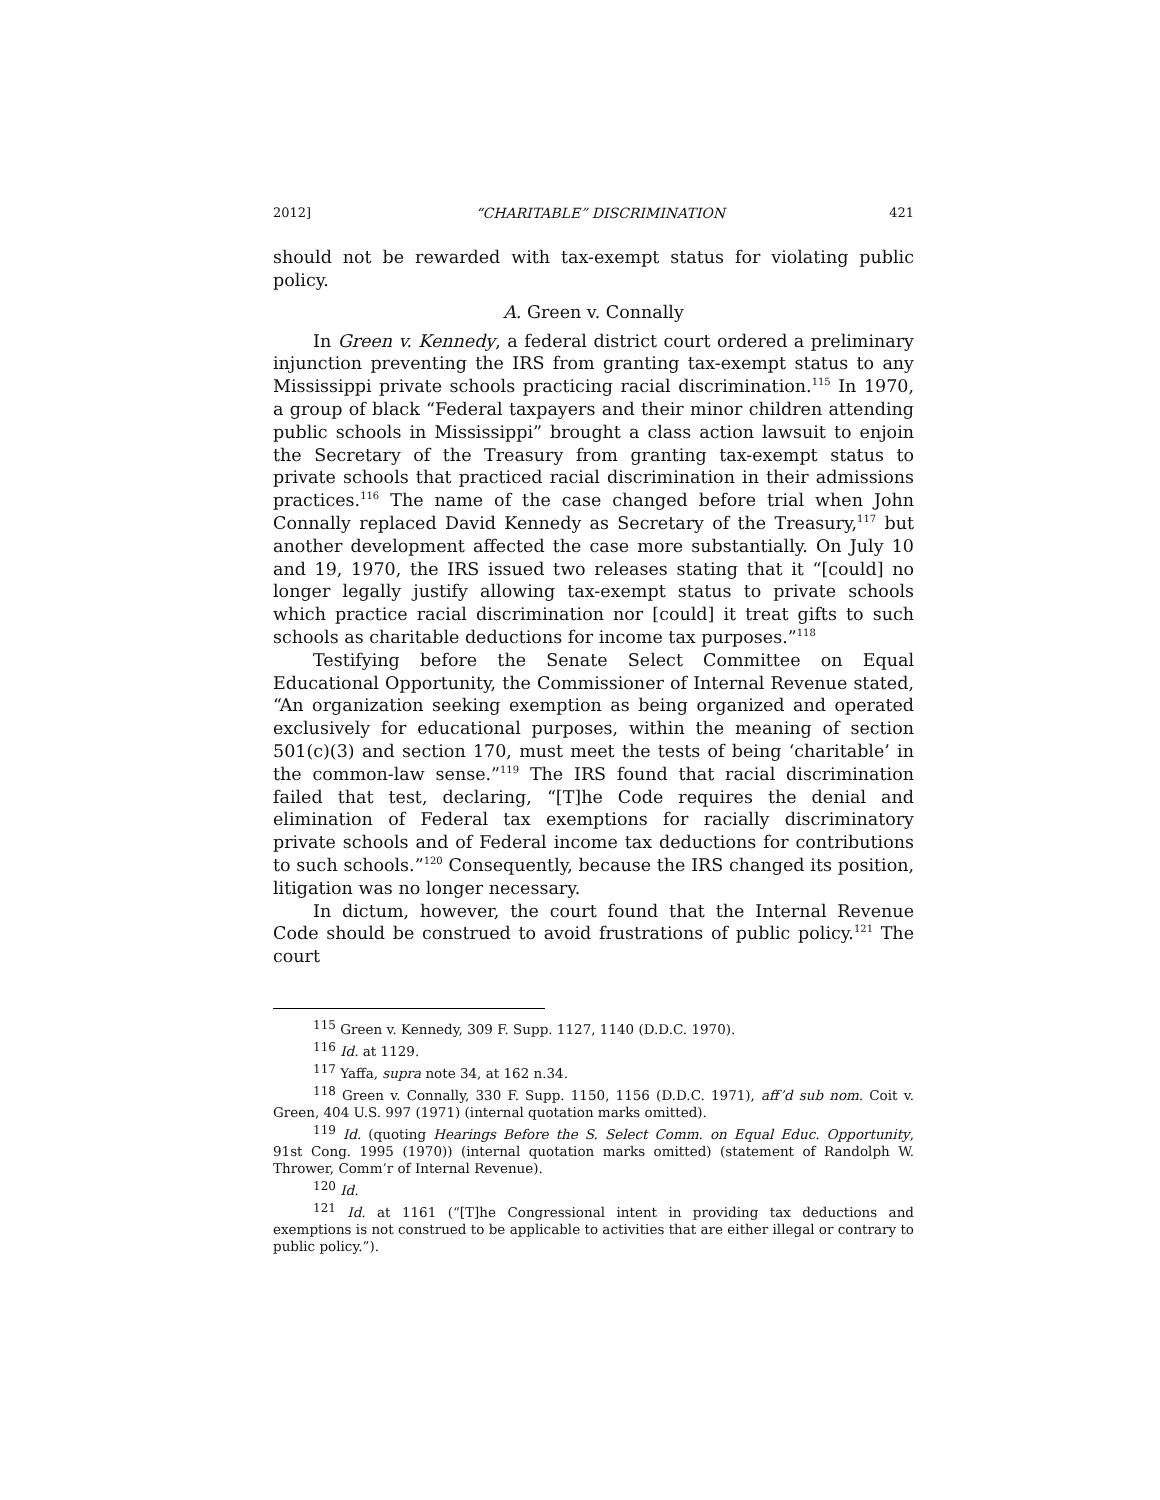2012] “CHARITABLE” DISCRIMINATION 421
should not be rewarded with tax-exempt status for violating public policy.
A. Green v. Connally
In Green v. Kennedy, a federal district court ordered a preliminary injunction preventing the IRS from granting tax-exempt status to any Mississippi private schools practicing racial discrimination.<sup>115</sup> In 1970, a group of black “Federal taxpayers and their minor children attending public schools in Mississippi” brought a class action lawsuit to enjoin the Secretary of the Treasury from granting tax-exempt status to private schools that practiced racial discrimination in their admissions practices.<sup>116</sup> The name of the case changed before trial when John Connally replaced David Kennedy as Secretary of the Treasury,<sup>117</sup> but another development affected the case more substantially. On July 10 and 19, 1970, the IRS issued two releases stating that it “[could] no longer legally justify allowing tax-exempt status to private schools which practice racial discrimination nor [could] it treat gifts to such schools as charitable deductions for income tax purposes.”<sup>118</sup>
Testifying before the Senate Select Committee on Equal Educational Opportunity, the Commissioner of Internal Revenue stated, “An organization seeking exemption as being organized and operated exclusively for educational purposes, within the meaning of section 501(c)(3) and section 170, must meet the tests of being ‘charitable’ in the common-law sense.”<sup>119</sup> The IRS found that racial discrimination failed that test, declaring, “[T]he Code requires the denial and elimination of Federal tax exemptions for racially discriminatory private schools and of Federal income tax deductions for contributions to such schools.”<sup>120</sup> Consequently, because the IRS changed its position, litigation was no longer necessary.
In dictum, however, the court found that the Internal Revenue Code should be construed to avoid frustrations of public policy.<sup>121</sup> The court
<sup>115</sup> Green v. Kennedy, 309 F. Supp. 1127, 1140 (D.D.C. 1970).
<sup>116</sup> Id. at 1129.
<sup>117</sup> Yaffa, supra note 34, at 162 n.34.
<sup>118</sup> Green v. Connally, 330 F. Supp. 1150, 1156 (D.D.C. 1971), aff’d sub nom. Coit v. Green, 404 U.S. 997 (1971) (internal quotation marks omitted).
<sup>119</sup> Id. (quoting Hearings Before the S. Select Comm. on Equal Educ. Opportunity, 91st Cong. 1995 (1970)) (internal quotation marks omitted) (statement of Randolph W. Thrower, Comm’r of Internal Revenue).
<sup>120</sup> Id.
<sup>121</sup> Id. at 1161 (“[T]he Congressional intent in providing tax deductions and exemptions is not construed to be applicable to activities that are either illegal or contrary to public policy.”).